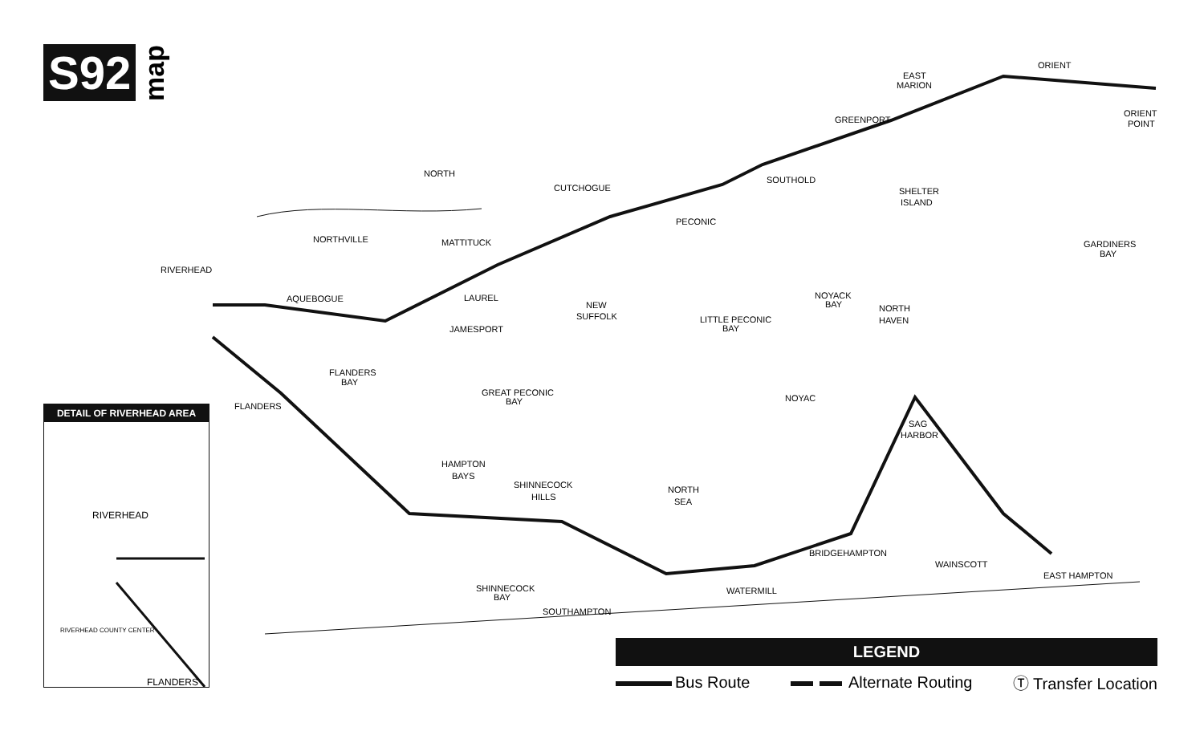S92
map
NORTH
ORIENT
ORIENT
POINT
EAST
MARION
GREENPORT
SOUTHOLD
SHELTER
ISLAND
GARDINERS
BAY
CUTCHOGUE
PECONIC
NORTHVILLE
MATTITUCK
RIVERHEAD
AQUEBOGUE
LAUREL
JAMESPORT
NEW
SUFFOLK
LITTLE PECONIC
BAY
NOYACK
BAY
NORTH
HAVEN
FLANDERS
BAY
GREAT PECONIC
BAY
FLANDERS
NOYAC
SAG
HARBOR
HAMPTON
BAYS
SHINNECOCK
HILLS
NORTH
SEA
BRIDGEHAMPTON
WAINSCOTT
EAST HAMPTON
SHINNECOCK
BAY
WATERMILL
SOUTHAMPTON
DETAIL OF RIVERHEAD AREA
RIVERHEAD
FLANDERS
RIVERHEAD COUNTY CENTER
LEGEND
Bus Route Alternate Routing Ⓣ Transfer Location